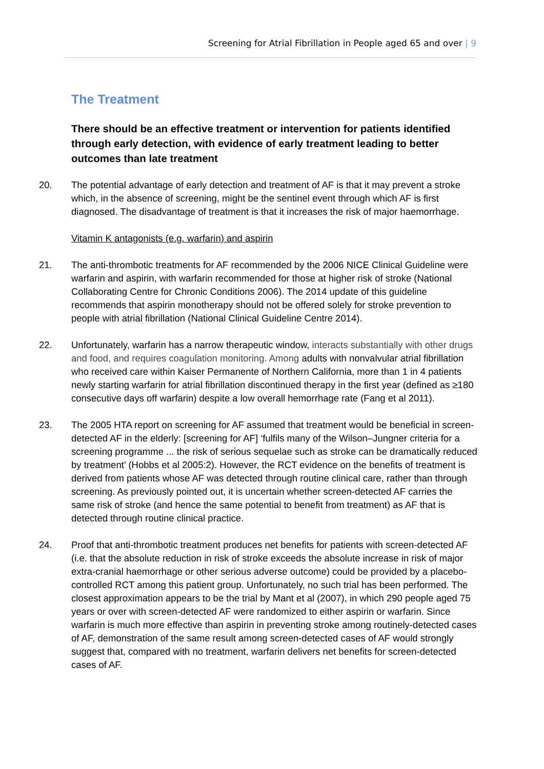Screening for Atrial Fibrillation in People aged 65 and over | 9
The Treatment
There should be an effective treatment or intervention for patients identified through early detection, with evidence of early treatment leading to better outcomes than late treatment
20. The potential advantage of early detection and treatment of AF is that it may prevent a stroke which, in the absence of screening, might be the sentinel event through which AF is first diagnosed. The disadvantage of treatment is that it increases the risk of major haemorrhage.
Vitamin K antagonists (e.g. warfarin) and aspirin
21. The anti-thrombotic treatments for AF recommended by the 2006 NICE Clinical Guideline were warfarin and aspirin, with warfarin recommended for those at higher risk of stroke (National Collaborating Centre for Chronic Conditions 2006). The 2014 update of this guideline recommends that aspirin monotherapy should not be offered solely for stroke prevention to people with atrial fibrillation (National Clinical Guideline Centre 2014).
22. Unfortunately, warfarin has a narrow therapeutic window, interacts substantially with other drugs and food, and requires coagulation monitoring. Among adults with nonvalvular atrial fibrillation who received care within Kaiser Permanente of Northern California, more than 1 in 4 patients newly starting warfarin for atrial fibrillation discontinued therapy in the first year (defined as ≥180 consecutive days off warfarin) despite a low overall hemorrhage rate (Fang et al 2011).
23. The 2005 HTA report on screening for AF assumed that treatment would be beneficial in screen-detected AF in the elderly: [screening for AF] ‘fulfils many of the Wilson–Jungner criteria for a screening programme ... the risk of serious sequelae such as stroke can be dramatically reduced by treatment’ (Hobbs et al 2005:2). However, the RCT evidence on the benefits of treatment is derived from patients whose AF was detected through routine clinical care, rather than through screening. As previously pointed out, it is uncertain whether screen-detected AF carries the same risk of stroke (and hence the same potential to benefit from treatment) as AF that is detected through routine clinical practice.
24. Proof that anti-thrombotic treatment produces net benefits for patients with screen-detected AF (i.e. that the absolute reduction in risk of stroke exceeds the absolute increase in risk of major extra-cranial haemorrhage or other serious adverse outcome) could be provided by a placebo-controlled RCT among this patient group. Unfortunately, no such trial has been performed. The closest approximation appears to be the trial by Mant et al (2007), in which 290 people aged 75 years or over with screen-detected AF were randomized to either aspirin or warfarin. Since warfarin is much more effective than aspirin in preventing stroke among routinely-detected cases of AF, demonstration of the same result among screen-detected cases of AF would strongly suggest that, compared with no treatment, warfarin delivers net benefits for screen-detected cases of AF.